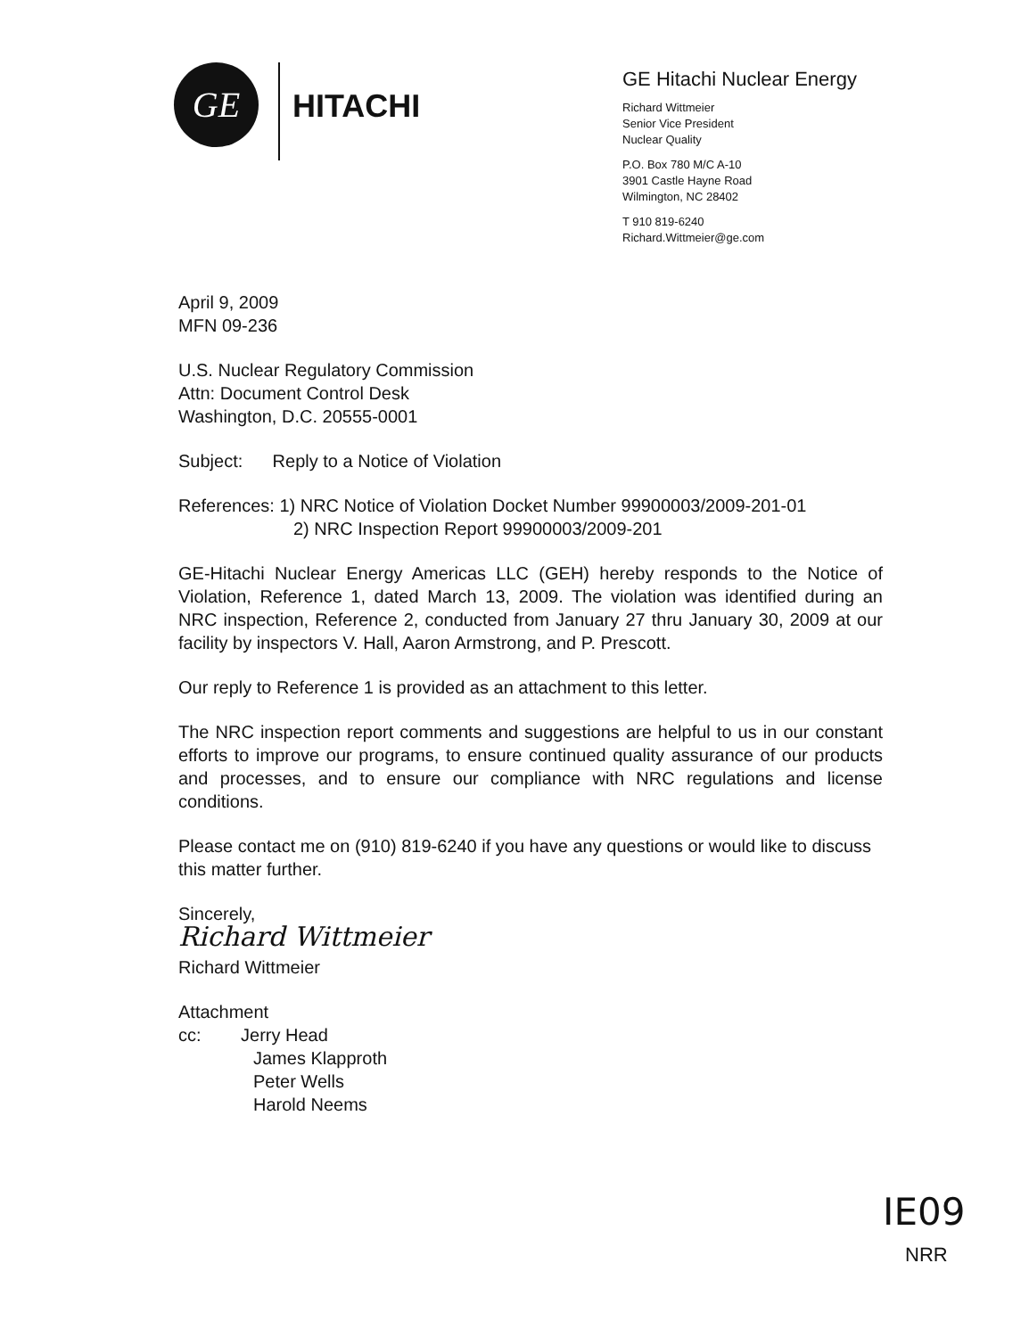GE
HITACHI
GE Hitachi Nuclear Energy
Richard Wittmeier
Senior Vice President
Nuclear Quality
P.O. Box 780 M/C A-10
3901 Castle Hayne Road
Wilmington, NC 28402
T 910 819-6240
Richard.Wittmeier@ge.com
April 9, 2009
MFN 09-236
U.S. Nuclear Regulatory Commission
Attn: Document Control Desk
Washington, D.C. 20555-0001
Subject: Reply to a Notice of Violation
References: 1) NRC Notice of Violation Docket Number 99900003/2009-201-01
2) NRC Inspection Report 99900003/2009-201
GE-Hitachi Nuclear Energy Americas LLC (GEH) hereby responds to the Notice of Violation, Reference 1, dated March 13, 2009. The violation was identified during an NRC inspection, Reference 2, conducted from January 27 thru January 30, 2009 at our facility by inspectors V. Hall, Aaron Armstrong, and P. Prescott.
Our reply to Reference 1 is provided as an attachment to this letter.
The NRC inspection report comments and suggestions are helpful to us in our constant efforts to improve our programs, to ensure continued quality assurance of our products and processes, and to ensure our compliance with NRC regulations and license conditions.
Please contact me on (910) 819-6240 if you have any questions or would like to discuss this matter further.
Sincerely,
Richard Wittmeier
Richard Wittmeier
Attachment
cc: Jerry Head
James Klapproth
Peter Wells
Harold Neems
IE09
NRR